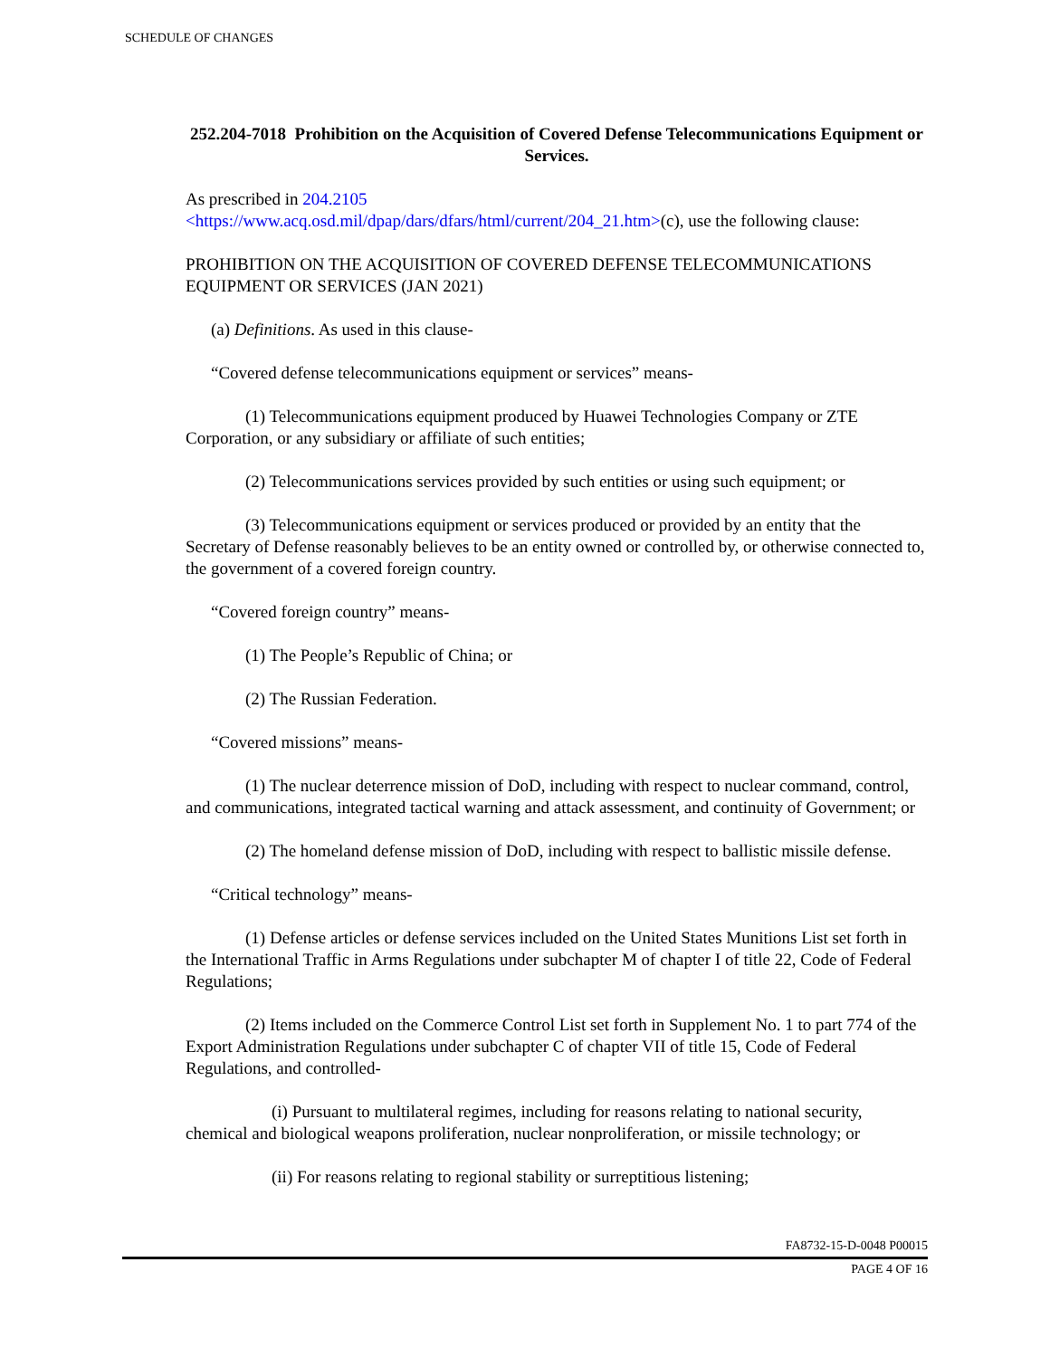SCHEDULE OF CHANGES
252.204-7018 Prohibition on the Acquisition of Covered Defense Telecommunications Equipment or Services.
As prescribed in 204.2105
<https://www.acq.osd.mil/dpap/dars/dfars/html/current/204_21.htm>(c), use the following clause:
PROHIBITION ON THE ACQUISITION OF COVERED DEFENSE TELECOMMUNICATIONS EQUIPMENT OR SERVICES (JAN 2021)
(a) Definitions. As used in this clause-
“Covered defense telecommunications equipment or services” means-
(1) Telecommunications equipment produced by Huawei Technologies Company or ZTE Corporation, or any subsidiary or affiliate of such entities;
(2) Telecommunications services provided by such entities or using such equipment; or
(3) Telecommunications equipment or services produced or provided by an entity that the Secretary of Defense reasonably believes to be an entity owned or controlled by, or otherwise connected to, the government of a covered foreign country.
“Covered foreign country” means-
(1) The People’s Republic of China; or
(2) The Russian Federation.
“Covered missions” means-
(1) The nuclear deterrence mission of DoD, including with respect to nuclear command, control, and communications, integrated tactical warning and attack assessment, and continuity of Government; or
(2) The homeland defense mission of DoD, including with respect to ballistic missile defense.
“Critical technology” means-
(1) Defense articles or defense services included on the United States Munitions List set forth in the International Traffic in Arms Regulations under subchapter M of chapter I of title 22, Code of Federal Regulations;
(2) Items included on the Commerce Control List set forth in Supplement No. 1 to part 774 of the Export Administration Regulations under subchapter C of chapter VII of title 15, Code of Federal Regulations, and controlled-
(i) Pursuant to multilateral regimes, including for reasons relating to national security, chemical and biological weapons proliferation, nuclear nonproliferation, or missile technology; or
(ii) For reasons relating to regional stability or surreptitious listening;
FA8732-15-D-0048 P00015
PAGE 4 OF 16